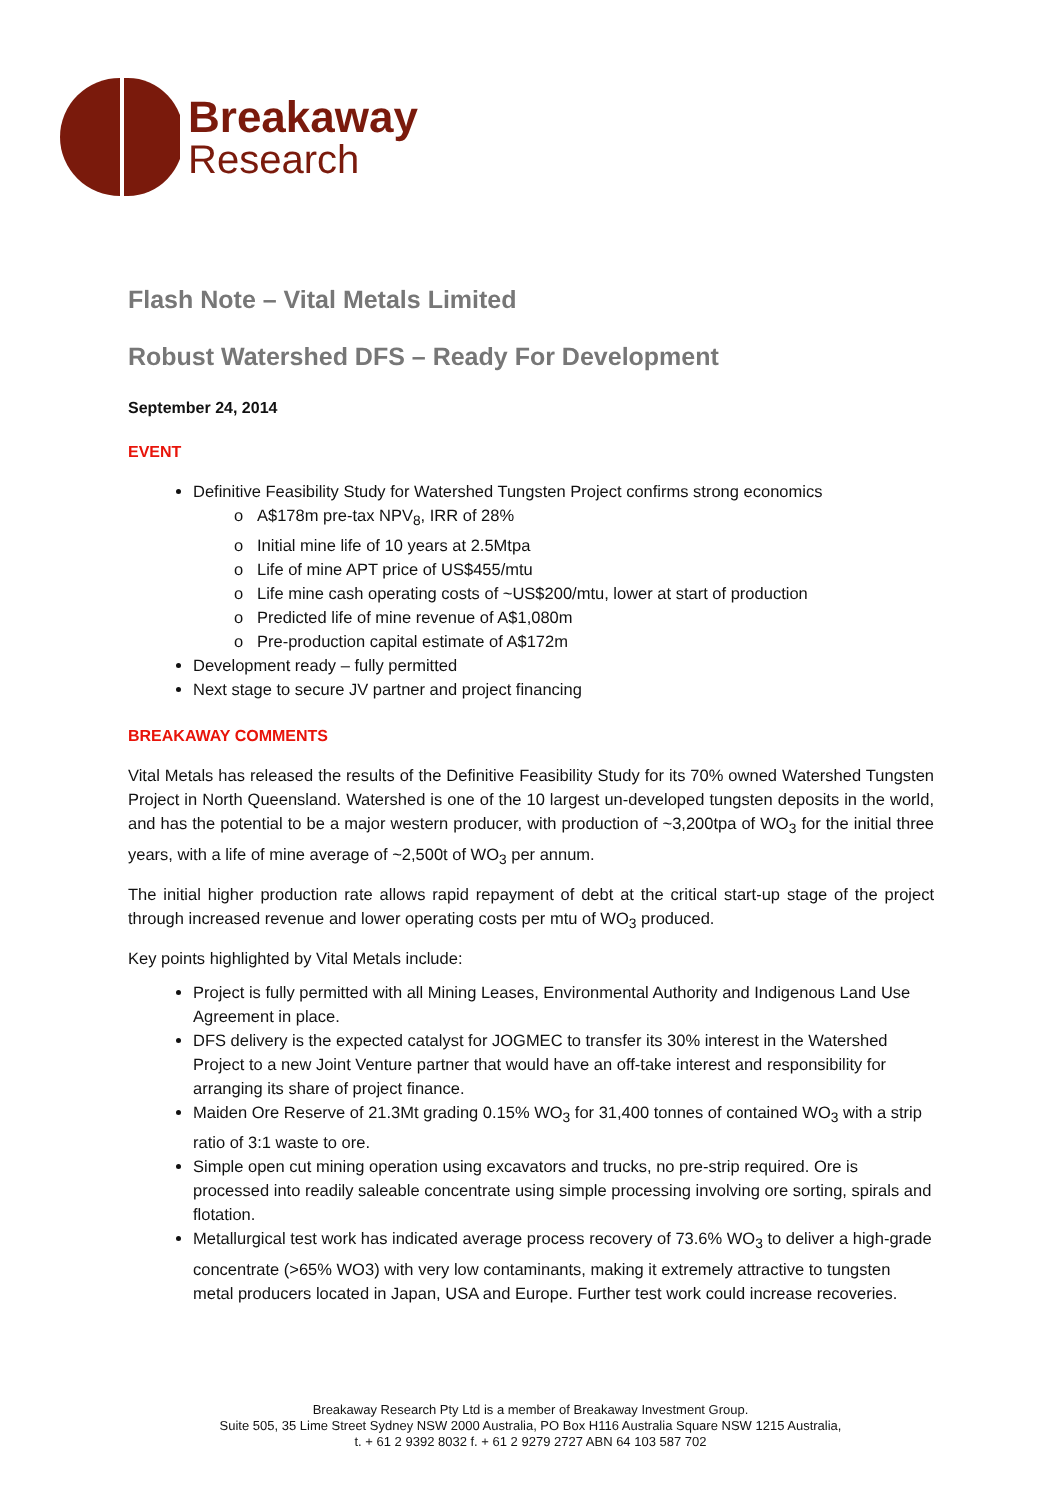Breakaway
Research
Flash Note – Vital Metals Limited
Robust Watershed DFS – Ready For Development
September 24, 2014
EVENT
Definitive Feasibility Study for Watershed Tungsten Project confirms strong economics
A$178m pre-tax NPV<sub>8</sub>, IRR of 28%
Initial mine life of 10 years at 2.5Mtpa
Life of mine APT price of US$455/mtu
Life mine cash operating costs of ~US$200/mtu, lower at start of production
Predicted life of mine revenue of A$1,080m
Pre-production capital estimate of A$172m
Development ready – fully permitted
Next stage to secure JV partner and project financing
BREAKAWAY COMMENTS
Vital Metals has released the results of the Definitive Feasibility Study for its 70% owned Watershed Tungsten Project in North Queensland. Watershed is one of the 10 largest un-developed tungsten deposits in the world, and has the potential to be a major western producer, with production of ~3,200tpa of WO<sub>3</sub> for the initial three years, with a life of mine average of ~2,500t of WO<sub>3</sub> per annum.
The initial higher production rate allows rapid repayment of debt at the critical start-up stage of the project through increased revenue and lower operating costs per mtu of WO<sub>3</sub> produced.
Key points highlighted by Vital Metals include:
Project is fully permitted with all Mining Leases, Environmental Authority and Indigenous Land Use Agreement in place.
DFS delivery is the expected catalyst for JOGMEC to transfer its 30% interest in the Watershed Project to a new Joint Venture partner that would have an off-take interest and responsibility for arranging its share of project finance.
Maiden Ore Reserve of 21.3Mt grading 0.15% WO<sub>3</sub> for 31,400 tonnes of contained WO<sub>3</sub> with a strip ratio of 3:1 waste to ore.
Simple open cut mining operation using excavators and trucks, no pre-strip required. Ore is processed into readily saleable concentrate using simple processing involving ore sorting, spirals and flotation.
Metallurgical test work has indicated average process recovery of 73.6% WO<sub>3</sub> to deliver a high-grade concentrate (>65% WO3) with very low contaminants, making it extremely attractive to tungsten metal producers located in Japan, USA and Europe. Further test work could increase recoveries.
Breakaway Research Pty Ltd is a member of Breakaway Investment Group.
Suite 505, 35 Lime Street Sydney NSW 2000 Australia, PO Box H116 Australia Square NSW 1215 Australia,
t. + 61 2 9392 8032 f. + 61 2 9279 2727 ABN 64 103 587 702